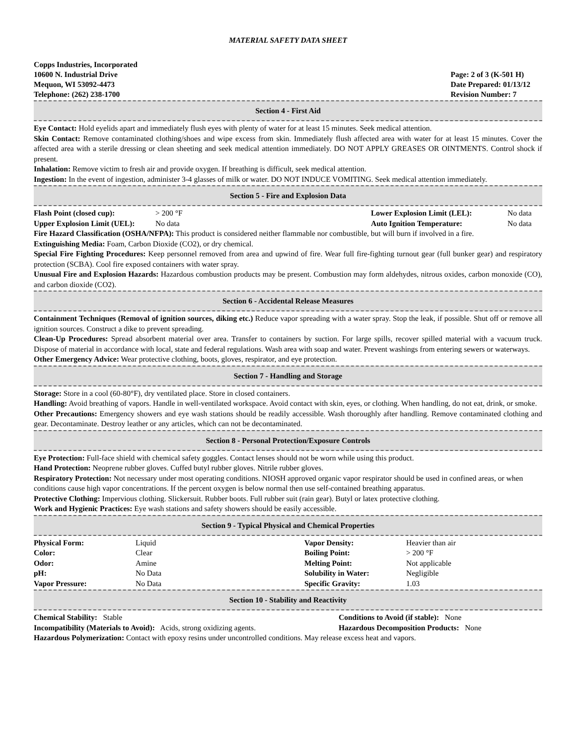MATERIAL SAFETY DATA SHEET
Copps Industries, Incorporated
10600 N. Industrial Drive
Mequon, WI 53092-4473
Telephone: (262) 238-1700
Page: 2 of 3 (K-501 H)
Date Prepared: 01/13/12
Revision Number: 7
Section 4 - First Aid
Eye Contact: Hold eyelids apart and immediately flush eyes with plenty of water for at least 15 minutes. Seek medical attention.
Skin Contact: Remove contaminated clothing/shoes and wipe excess from skin. Immediately flush affected area with water for at least 15 minutes. Cover the affected area with a sterile dressing or clean sheeting and seek medical attention immediately. DO NOT APPLY GREASES OR OINTMENTS. Control shock if present.
Inhalation: Remove victim to fresh air and provide oxygen. If breathing is difficult, seek medical attention.
Ingestion: In the event of ingestion, administer 3-4 glasses of milk or water. DO NOT INDUCE VOMITING. Seek medical attention immediately.
Section 5 - Fire and Explosion Data
| Flash Point (closed cup): | > 200 °F | Lower Explosion Limit (LEL): | No data |
| Upper Explosion Limit (UEL): | No data | Auto Ignition Temperature: | No data |
Fire Hazard Classification (OSHA/NFPA): This product is considered neither flammable nor combustible, but will burn if involved in a fire.
Extinguishing Media: Foam, Carbon Dioxide (CO2), or dry chemical.
Special Fire Fighting Procedures: Keep personnel removed from area and upwind of fire. Wear full fire-fighting turnout gear (full bunker gear) and respiratory protection (SCBA). Cool fire exposed containers with water spray.
Unusual Fire and Explosion Hazards: Hazardous combustion products may be present. Combustion may form aldehydes, nitrous oxides, carbon monoxide (CO), and carbon dioxide (CO2).
Section 6 - Accidental Release Measures
Containment Techniques (Removal of ignition sources, diking etc.) Reduce vapor spreading with a water spray. Stop the leak, if possible. Shut off or remove all ignition sources. Construct a dike to prevent spreading.
Clean-Up Procedures: Spread absorbent material over area. Transfer to containers by suction. For large spills, recover spilled material with a vacuum truck. Dispose of material in accordance with local, state and federal regulations. Wash area with soap and water. Prevent washings from entering sewers or waterways.
Other Emergency Advice: Wear protective clothing, boots, gloves, respirator, and eye protection.
Section 7 - Handling and Storage
Storage: Store in a cool (60-80°F), dry ventilated place. Store in closed containers.
Handling: Avoid breathing of vapors. Handle in well-ventilated workspace. Avoid contact with skin, eyes, or clothing. When handling, do not eat, drink, or smoke.
Other Precautions: Emergency showers and eye wash stations should be readily accessible. Wash thoroughly after handling. Remove contaminated clothing and gear. Decontaminate. Destroy leather or any articles, which can not be decontaminated.
Section 8 - Personal Protection/Exposure Controls
Eye Protection: Full-face shield with chemical safety goggles. Contact lenses should not be worn while using this product.
Hand Protection: Neoprene rubber gloves. Cuffed butyl rubber gloves. Nitrile rubber gloves.
Respiratory Protection: Not necessary under most operating conditions. NIOSH approved organic vapor respirator should be used in confined areas, or when conditions cause high vapor concentrations. If the percent oxygen is below normal then use self-contained breathing apparatus.
Protective Clothing: Impervious clothing. Slickersuit. Rubber boots. Full rubber suit (rain gear). Butyl or latex protective clothing.
Work and Hygienic Practices: Eye wash stations and safety showers should be easily accessible.
Section 9 - Typical Physical and Chemical Properties
| Physical Form: | Liquid | Vapor Density: | Heavier than air |
| Color: | Clear | Boiling Point: | > 200 °F |
| Odor: | Amine | Melting Point: | Not applicable |
| pH: | No Data | Solubility in Water: | Negligible |
| Vapor Pressure: | No Data | Specific Gravity: | 1.03 |
Section 10 - Stability and Reactivity
| Chemical Stability: Stable | Conditions to Avoid (if stable): None |
| Incompatibility (Materials to Avoid): Acids, strong oxidizing agents. | Hazardous Decomposition Products: None |
Hazardous Polymerization: Contact with epoxy resins under uncontrolled conditions. May release excess heat and vapors.